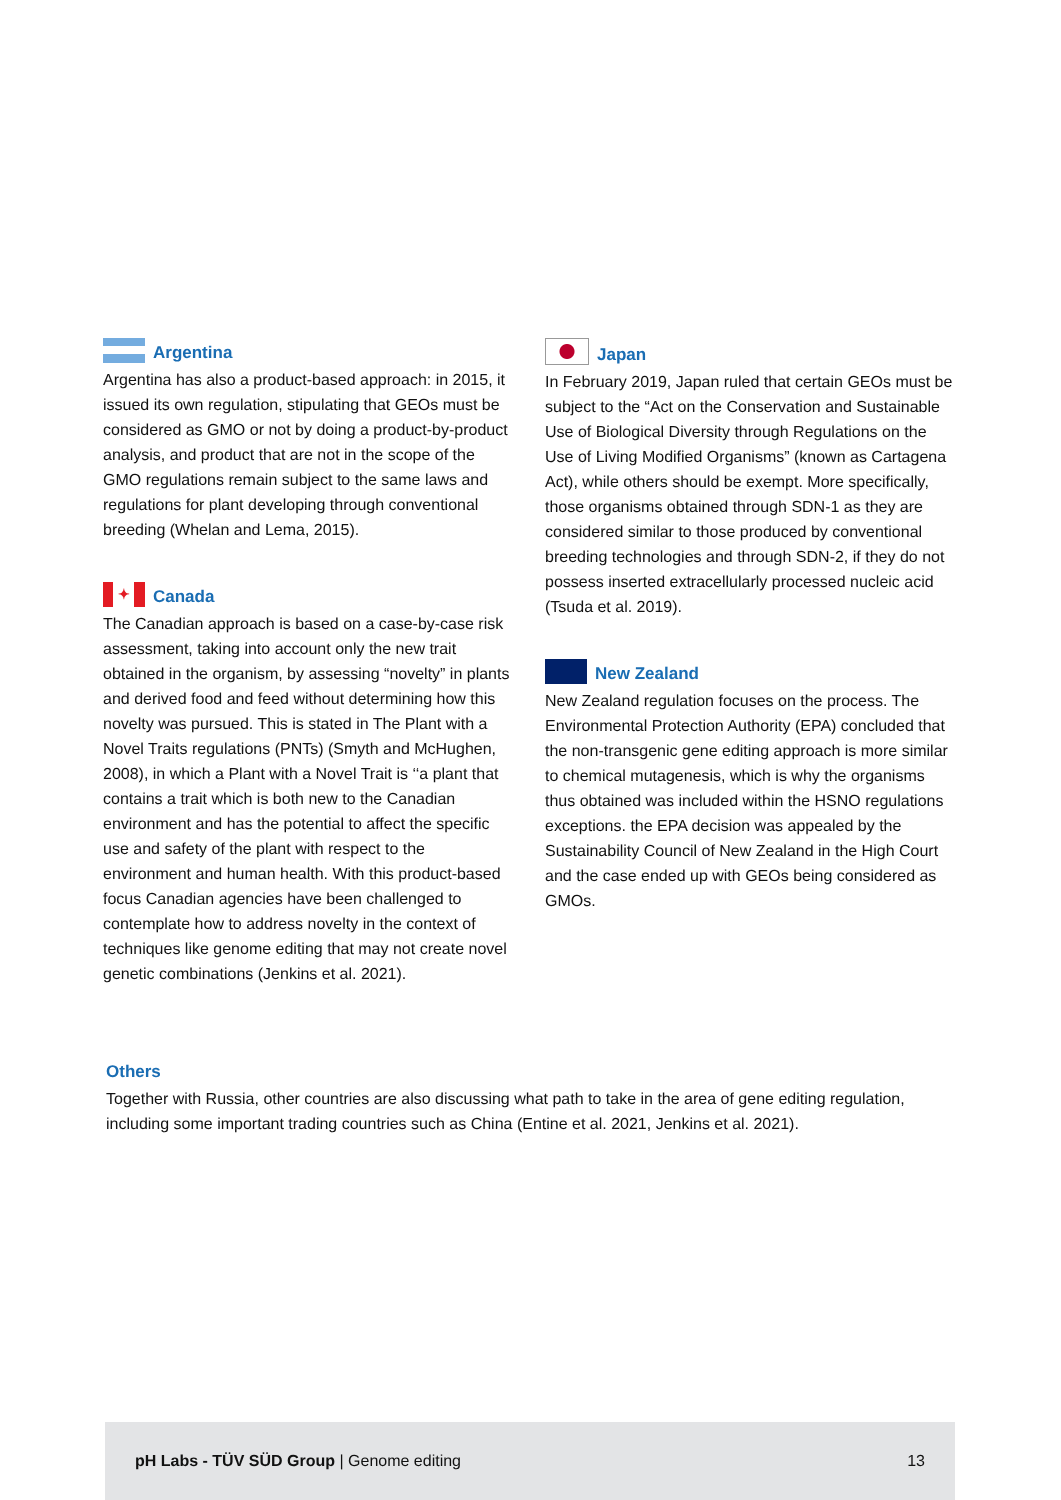Argentina
Argentina has also a product-based approach: in 2015, it issued its own regulation, stipulating that GEOs must be considered as GMO or not by doing a product-by-product analysis, and product that are not in the scope of the GMO regulations remain subject to the same laws and regulations for plant developing through conventional breeding (Whelan and Lema, 2015).
✦ Canada
The Canadian approach is based on a case-by-case risk assessment, taking into account only the new trait obtained in the organism, by assessing “novelty” in plants and derived food and feed without determining how this novelty was pursued. This is stated in The Plant with a Novel Traits regulations (PNTs) (Smyth and McHughen, 2008), in which a Plant with a Novel Trait is ‘‘a plant that contains a trait which is both new to the Canadian environment and has the potential to affect the specific use and safety of the plant with respect to the environment and human health. With this product-based focus Canadian agencies have been challenged to contemplate how to address novelty in the context of techniques like genome editing that may not create novel genetic combinations (Jenkins et al. 2021).
Japan
In February 2019, Japan ruled that certain GEOs must be subject to the “Act on the Conservation and Sustainable Use of Biological Diversity through Regulations on the Use of Living Modified Organisms” (known as Cartagena Act), while others should be exempt. More specifically, those organisms obtained through SDN-1 as they are considered similar to those produced by conventional breeding technologies and through SDN-2, if they do not possess inserted extracellularly processed nucleic acid (Tsuda et al. 2019).
New Zealand
New Zealand regulation focuses on the process. The Environmental Protection Authority (EPA) concluded that the non-transgenic gene editing approach is more similar to chemical mutagenesis, which is why the organisms thus obtained was included within the HSNO regulations exceptions. the EPA decision was appealed by the Sustainability Council of New Zealand in the High Court and the case ended up with GEOs being considered as GMOs.
Others
Together with Russia, other countries are also discussing what path to take in the area of gene editing regulation, including some important trading countries such as China (Entine et al. 2021, Jenkins et al. 2021).
pH Labs - TÜV SÜD Group | Genome editing 13